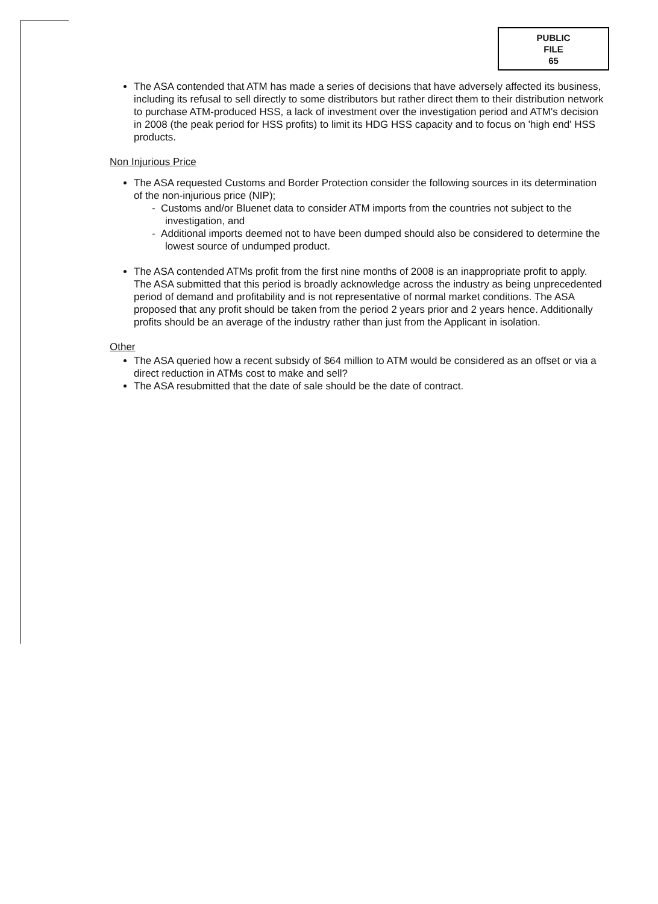PUBLIC
FILE
65
The ASA contended that ATM has made a series of decisions that have adversely affected its business, including its refusal to sell directly to some distributors but rather direct them to their distribution network to purchase ATM-produced HSS, a lack of investment over the investigation period and ATM's decision in 2008 (the peak period for HSS profits) to limit its HDG HSS capacity and to focus on 'high end' HSS products.
Non Injurious Price
The ASA requested Customs and Border Protection consider the following sources in its determination of the non-injurious price (NIP);
- Customs and/or Bluenet data to consider ATM imports from the countries not subject to the investigation, and
- Additional imports deemed not to have been dumped should also be considered to determine the lowest source of undumped product.
The ASA contended ATMs profit from the first nine months of 2008 is an inappropriate profit to apply. The ASA submitted that this period is broadly acknowledge across the industry as being unprecedented period of demand and profitability and is not representative of normal market conditions. The ASA proposed that any profit should be taken from the period 2 years prior and 2 years hence. Additionally profits should be an average of the industry rather than just from the Applicant in isolation.
Other
The ASA queried how a recent subsidy of $64 million to ATM would be considered as an offset or via a direct reduction in ATMs cost to make and sell?
The ASA resubmitted that the date of sale should be the date of contract.